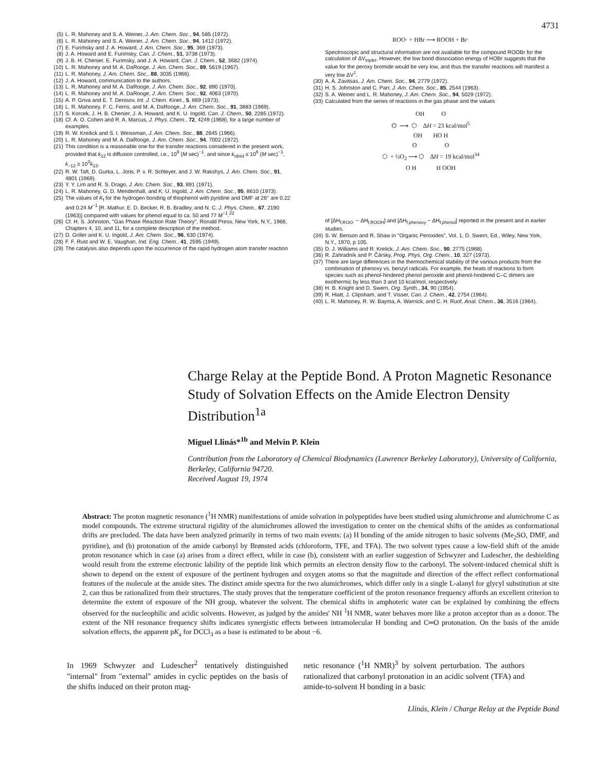4731
(5) L. R. Mahoney and S. A. Weiner, J. Am. Chem. Soc., 94, 585 (1972).
(6) L. R. Mahoney and S. A. Weiner, J. Am. Chem. Soc., 94, 1412 (1972).
(7) E. Furimsky and J. A. Howard, J. Am. Chem. Soc., 95, 369 (1973).
(8) J. A. Howard and E. Furimsky, Can. J. Chem., 51, 3738 (1973).
(9) J. B. H. Chenier, E. Furimsky, and J. A. Howard, Can. J. Chem., 52, 3682 (1974).
(10) L. R. Mahoney and M. A. DaRooge, J. Am. Chem. Soc., 89, 5619 (1967).
(11) L. R. Mahoney, J. Am. Chem. Soc., 88, 3035 (1966).
(12) J. A. Howard, communication to the authors.
(13) L. R. Mahoney and M. A. DaRooge, J. Am. Chem. Soc., 92, 890 (1970).
(14) L. R. Mahoney and M. A. DaRooge, J. Am. Chem. Soc., 92, 4063 (1970).
(15) A. P. Griva and E. T. Denisov, Int. J. Chem. Kinet., 5, 869 (1973).
(16) L. R. Mahoney, F. C. Ferris, and M. A. DaRooge, J. Am. Chem. Soc., 91, 3883 (1969).
(17) S. Korcek, J. H. B. Chenier, J. A. Howard, and K. U. Ingold, Can. J. Chem., 50, 2285 (1972).
(18) Cf. A. O. Cohen and R. A. Marcus, J. Phys. Chem., 72, 4249 (1968), for a large number of examples.
(19) R. W. Kreilick and S. I. Weissman, J. Am. Chem. Soc., 88, 2645 (1966).
(20) L. R. Mahoney and M. A. DaRooge, J. Am. Chem. Soc., 94, 7002 (1972).
(21) This condition is a reasonable one for the transfer reactions considered in the present work, provided that k<sub>12</sub> is diffusion controlled, i.e., 10<sup>9</sup> (M sec)<sup>−1</sup>, and since k<sub>obsd</sub> ≤ 10<sup>6</sup> (M sec)<sup>−1</sup>, k<sub>−12</sub> ≥ 10<sup>3</sup>k<sub>13</sub>.
(22) R. W. Taft, D. Gurka, L. Joris, P. v. R. Schleyer, and J. W. Rakshys, J. Am. Chem. Soc., 91, 4801 (1969).
(23) Y. Y. Lim and R. S. Drago, J. Am. Chem. Soc., 93, 891 (1971).
(24) L. R. Mahoney, G. D. Mendenhall, and K. U. Ingold, J. Am. Chem. Soc., 95, 8610 (1973).
(25) The values of K<sub>f</sub> for the hydrogen bonding of thiophenol with pyridine and DMF at 26° are 0.22 and 0.24 M<sup>−1</sup> [R. Mathur, E. D. Becker, R. B. Bradley, and N. C. J. Phys. Chem., 67, 2190 (1963)] compared with values for phenol equal to ca. 50 and 77 M<sup>−1</sup>.<sup>22</sup>
(26) Cf. H. S. Johnston, "Gas Phase Reaction Rate Theory", Ronald Press, New York, N.Y., 1966, Chapters 4, 10, and 11, for a complete description of the method.
(27) D. Griller and K. U. Ingold, J. Am. Chem. Soc., 96, 630 (1974).
(28) F. F. Rust and W. E. Vaughan, Ind. Eng. Chem., 41, 2595 (1949).
(29) The catalysis also depends upon the occurrence of the rapid hydrogen atom transfer reaction
ROO· + HBr ⟶ ROOH + Br·
Spectroscopic and structural information are not available for the compound ROOBr for the calculation of ΔV<sub>triplet</sub>. However, the low bond dissociation energy of HOBr suggests that the value for the peroxy bromide would be very low, and thus the transfer reactions will manifest a very low ΔV<sup>‡</sup>.
(30) A. A. Zavitsas, J. Am. Chem. Soc., 94, 2779 (1972).
(31) H. S. Johnston and C. Parr, J. Am. Chem. Soc., 85, 2544 (1963).
(32) S. A. Weiner and L. R. Mahoney, J. Am. Chem. Soc., 94, 5029 (1972).
(33) Calculated from the series of reactions in the gas phase and the values
OH O
⌬ ⟶ ⬡ ΔH = 23 kcal/mol<sup>5</sup>
OH HO H
O O
⬡ + ½O<sub>2</sub> ⟶ ⬡ ΔH = 19 kcal/mol<sup>34</sup>
O H H OOH
of [ΔH<sub>f,ROO·</sub> − ΔH<sub>f,ROOH</sub>] and [ΔH<sub>f,phenoxy</sub> − ΔH<sub>f,phenol</sub>] reported in the present and in earlier studies.
(34) S. W. Benson and R. Shaw in "Organic Peroxides", Vol. 1, D. Swern, Ed., Wiley, New York, N.Y., 1970, p 105.
(35) D. J. Williams and R. Krelick, J. Am. Chem. Soc., 90, 2775 (1968).
(36) R. Zahradník and P. Čársky, Prog. Phys. Org. Chem., 10, 327 (1973).
(37) There are large differences in the thermochemical stability of the various products from the combination of phenoxy vs. benzyl radicals. For example, the heats of reactions to form species such as phenol-hindered phenol peroxide and phenol-hindered C–C dimers are exothermic by less than 3 and 10 kcal/mol, respectively.
(38) H. B. Knight and D. Swern, Org. Synth., 34, 90 (1954).
(39) R. Hiatt, J. Clipsham, and T. Visser, Can. J. Chem., 42, 2754 (1964).
(40) L. R. Mahoney, R. W. Bayma, A. Warnick, and C. H. Ruof, Anal. Chem., 36, 3516 (1964).
Charge Relay at the Peptide Bond. A Proton Magnetic Resonance Study of Solvation Effects on the Amide Electron Density Distribution<sup>1a</sup>
Miguel Llinás*<sup>1b</sup> and Melvin P. Klein
Contribution from the Laboratory of Chemical Biodynamics (Lawrence Berkeley Laboratory), University of California, Berkeley, California 94720.
Received August 19, 1974
Abstract: The proton magnetic resonance (<sup>1</sup>H NMR) manifestations of amide solvation in polypeptides have been studied using alumichrome and alumichrome C as model compounds. The extreme structural rigidity of the alumichromes allowed the investigation to center on the chemical shifts of the amides as conformational drifts are precluded. The data have been analyzed primarily in terms of two main events: (a) H bonding of the amide nitrogen to basic solvents (Me<sub>2</sub>SO, DMF, and pyridine), and (b) protonation of the amide carbonyl by Brønsted acids (chloroform, TFE, and TFA). The two solvent types cause a low-field shift of the amide proton resonance which in case (a) arises from a direct effect, while in case (b), consistent with an earlier suggestion of Schwyzer and Ludescher, the deshielding would result from the extreme electronic lability of the peptide link which permits an electron density flow to the carbonyl. The solvent-induced chemical shift is shown to depend on the extent of exposure of the pertinent hydrogen and oxygen atoms so that the magnitude and direction of the effect reflect conformational features of the molecule at the amide sites. The distinct amide spectra for the two alumichromes, which differ only in a single L-alanyl for glycyl substitution at site 2, can thus be rationalized from their structures. The study proves that the temperature coefficient of the proton resonance frequency affords an excellent criterion to determine the extent of exposure of the NH group, whatever the solvent. The chemical shifts in amphoteric water can be explained by combining the effects observed for the nucleophilic and acidic solvents. However, as judged by the amides' NH <sup>1</sup>H NMR, water behaves more like a proton acceptor than as a donor. The extent of the NH resonance frequency shifts indicates synergistic effects between intramolecular H bonding and C═O protonation. On the basis of the amide solvation effects, the apparent pK<sub>a</sub> for DCCl<sub>3</sub> as a base is estimated to be about −6.
In 1969 Schwyzer and Ludescher<sup>2</sup> tentatively distinguished "internal" from "external" amides in cyclic peptides on the basis of the shifts induced on their proton mag-
netic resonance (<sup>1</sup>H NMR)<sup>3</sup> by solvent perturbation. The authors rationalized that carbonyl protonation in an acidic solvent (TFA) and amide-to-solvent H bonding in a basic
Llinás, Klein / Charge Relay at the Peptide Bond